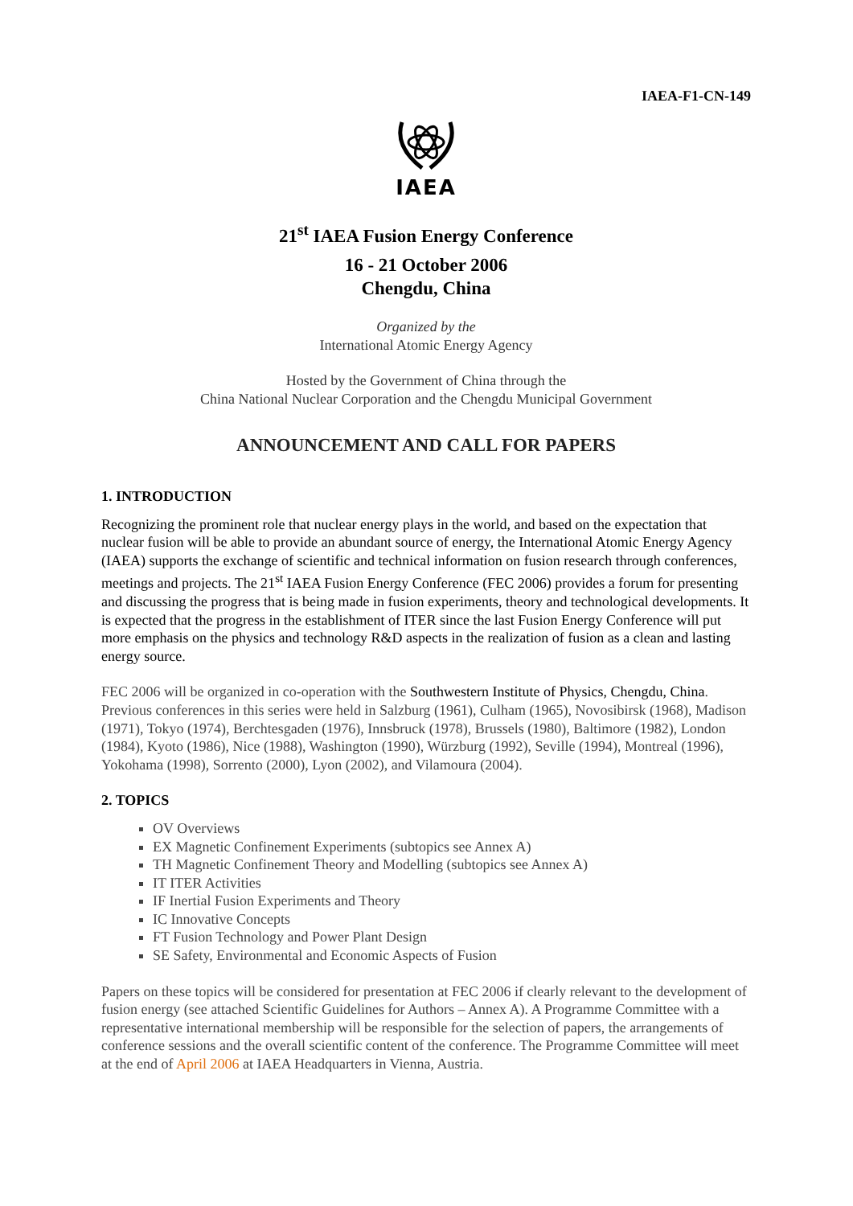IAEA-F1-CN-149
IAEA
21<sup>st</sup> IAEA Fusion Energy Conference
16 - 21 October 2006
Chengdu, China
Organized by the
International Atomic Energy Agency
Hosted by the Government of China through the
China National Nuclear Corporation and the Chengdu Municipal Government
ANNOUNCEMENT AND CALL FOR PAPERS
1. INTRODUCTION
Recognizing the prominent role that nuclear energy plays in the world, and based on the expectation that nuclear fusion will be able to provide an abundant source of energy, the International Atomic Energy Agency (IAEA) supports the exchange of scientific and technical information on fusion research through conferences, meetings and projects. The 21<sup>st</sup> IAEA Fusion Energy Conference (FEC 2006) provides a forum for presenting and discussing the progress that is being made in fusion experiments, theory and technological developments. It is expected that the progress in the establishment of ITER since the last Fusion Energy Conference will put more emphasis on the physics and technology R&D aspects in the realization of fusion as a clean and lasting energy source.
FEC 2006 will be organized in co-operation with the Southwestern Institute of Physics, Chengdu, China. Previous conferences in this series were held in Salzburg (1961), Culham (1965), Novosibirsk (1968), Madison (1971), Tokyo (1974), Berchtesgaden (1976), Innsbruck (1978), Brussels (1980), Baltimore (1982), London (1984), Kyoto (1986), Nice (1988), Washington (1990), Würzburg (1992), Seville (1994), Montreal (1996), Yokohama (1998), Sorrento (2000), Lyon (2002), and Vilamoura (2004).
2. TOPICS
OV Overviews
EX Magnetic Confinement Experiments (subtopics see Annex A)
TH Magnetic Confinement Theory and Modelling (subtopics see Annex A)
IT ITER Activities
IF Inertial Fusion Experiments and Theory
IC Innovative Concepts
FT Fusion Technology and Power Plant Design
SE Safety, Environmental and Economic Aspects of Fusion
Papers on these topics will be considered for presentation at FEC 2006 if clearly relevant to the development of fusion energy (see attached Scientific Guidelines for Authors – Annex A). A Programme Committee with a representative international membership will be responsible for the selection of papers, the arrangements of conference sessions and the overall scientific content of the conference. The Programme Committee will meet at the end of April 2006 at IAEA Headquarters in Vienna, Austria.